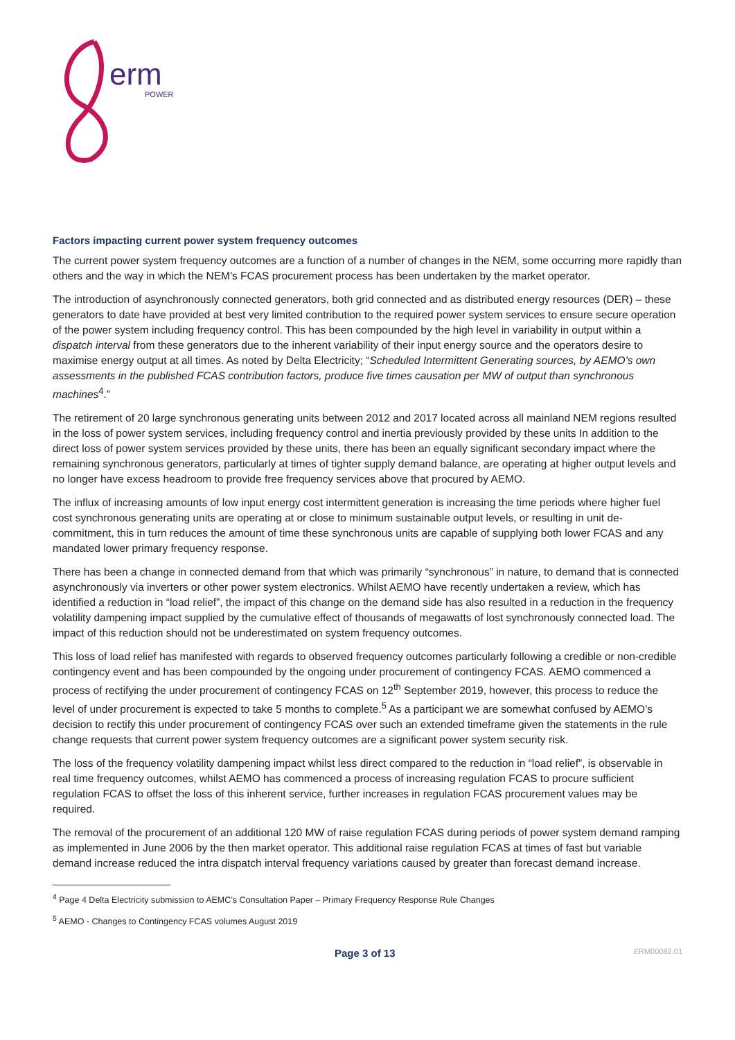erm
POWER
Factors impacting current power system frequency outcomes
The current power system frequency outcomes are a function of a number of changes in the NEM, some occurring more rapidly than others and the way in which the NEM’s FCAS procurement process has been undertaken by the market operator.
The introduction of asynchronously connected generators, both grid connected and as distributed energy resources (DER) – these generators to date have provided at best very limited contribution to the required power system services to ensure secure operation of the power system including frequency control. This has been compounded by the high level in variability in output within a dispatch interval from these generators due to the inherent variability of their input energy source and the operators desire to maximise energy output at all times. As noted by Delta Electricity; “Scheduled Intermittent Generating sources, by AEMO’s own assessments in the published FCAS contribution factors, produce five times causation per MW of output than synchronous machines<sup>4</sup>.”
The retirement of 20 large synchronous generating units between 2012 and 2017 located across all mainland NEM regions resulted in the loss of power system services, including frequency control and inertia previously provided by these units In addition to the direct loss of power system services provided by these units, there has been an equally significant secondary impact where the remaining synchronous generators, particularly at times of tighter supply demand balance, are operating at higher output levels and no longer have excess headroom to provide free frequency services above that procured by AEMO.
The influx of increasing amounts of low input energy cost intermittent generation is increasing the time periods where higher fuel cost synchronous generating units are operating at or close to minimum sustainable output levels, or resulting in unit de-commitment, this in turn reduces the amount of time these synchronous units are capable of supplying both lower FCAS and any mandated lower primary frequency response.
There has been a change in connected demand from that which was primarily “synchronous” in nature, to demand that is connected asynchronously via inverters or other power system electronics. Whilst AEMO have recently undertaken a review, which has identified a reduction in “load relief”, the impact of this change on the demand side has also resulted in a reduction in the frequency volatility dampening impact supplied by the cumulative effect of thousands of megawatts of lost synchronously connected load. The impact of this reduction should not be underestimated on system frequency outcomes.
This loss of load relief has manifested with regards to observed frequency outcomes particularly following a credible or non-credible contingency event and has been compounded by the ongoing under procurement of contingency FCAS. AEMO commenced a process of rectifying the under procurement of contingency FCAS on 12<sup>th</sup> September 2019, however, this process to reduce the level of under procurement is expected to take 5 months to complete.<sup>5</sup> As a participant we are somewhat confused by AEMO’s decision to rectify this under procurement of contingency FCAS over such an extended timeframe given the statements in the rule change requests that current power system frequency outcomes are a significant power system security risk.
The loss of the frequency volatility dampening impact whilst less direct compared to the reduction in “load relief”, is observable in real time frequency outcomes, whilst AEMO has commenced a process of increasing regulation FCAS to procure sufficient regulation FCAS to offset the loss of this inherent service, further increases in regulation FCAS procurement values may be required.
The removal of the procurement of an additional 120 MW of raise regulation FCAS during periods of power system demand ramping as implemented in June 2006 by the then market operator. This additional raise regulation FCAS at times of fast but variable demand increase reduced the intra dispatch interval frequency variations caused by greater than forecast demand increase.
<sup>4</sup> Page 4 Delta Electricity submission to AEMC’s Consultation Paper – Primary Frequency Response Rule Changes
<sup>5</sup> AEMO - Changes to Contingency FCAS volumes August 2019
Page 3 of 13 ERM00082.01